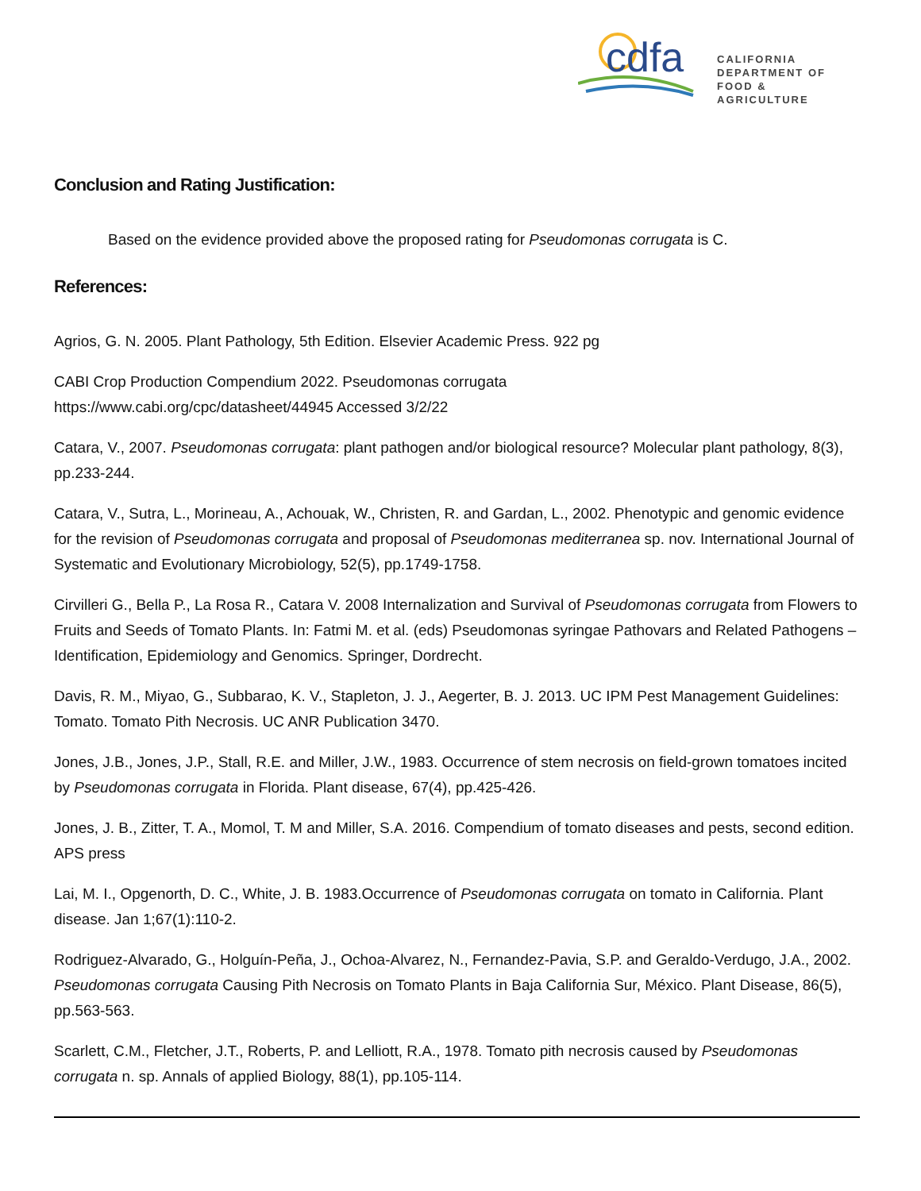cdfa
CALIFORNIA DEPARTMENT OF
FOOD & AGRICULTURE
Conclusion and Rating Justification:
Based on the evidence provided above the proposed rating for Pseudomonas corrugata is C.
References:
Agrios, G. N. 2005. Plant Pathology, 5th Edition. Elsevier Academic Press. 922 pg
CABI Crop Production Compendium 2022. Pseudomonas corrugata
https://www.cabi.org/cpc/datasheet/44945 Accessed 3/2/22
Catara, V., 2007. Pseudomonas corrugata: plant pathogen and/or biological resource? Molecular plant pathology, 8(3), pp.233-244.
Catara, V., Sutra, L., Morineau, A., Achouak, W., Christen, R. and Gardan, L., 2002. Phenotypic and genomic evidence for the revision of Pseudomonas corrugata and proposal of Pseudomonas mediterranea sp. nov. International Journal of Systematic and Evolutionary Microbiology, 52(5), pp.1749-1758.
Cirvilleri G., Bella P., La Rosa R., Catara V. 2008 Internalization and Survival of Pseudomonas corrugata from Flowers to Fruits and Seeds of Tomato Plants. In: Fatmi M. et al. (eds) Pseudomonas syringae Pathovars and Related Pathogens – Identification, Epidemiology and Genomics. Springer, Dordrecht.
Davis, R. M., Miyao, G., Subbarao, K. V., Stapleton, J. J., Aegerter, B. J. 2013. UC IPM Pest Management Guidelines: Tomato. Tomato Pith Necrosis. UC ANR Publication 3470.
Jones, J.B., Jones, J.P., Stall, R.E. and Miller, J.W., 1983. Occurrence of stem necrosis on field-grown tomatoes incited by Pseudomonas corrugata in Florida. Plant disease, 67(4), pp.425-426.
Jones, J. B., Zitter, T. A., Momol, T. M and Miller, S.A. 2016. Compendium of tomato diseases and pests, second edition. APS press
Lai, M. I., Opgenorth, D. C., White, J. B. 1983.Occurrence of Pseudomonas corrugata on tomato in California. Plant disease. Jan 1;67(1):110-2.
Rodriguez-Alvarado, G., Holguín-Peña, J., Ochoa-Alvarez, N., Fernandez-Pavia, S.P. and Geraldo-Verdugo, J.A., 2002. Pseudomonas corrugata Causing Pith Necrosis on Tomato Plants in Baja California Sur, México. Plant Disease, 86(5), pp.563-563.
Scarlett, C.M., Fletcher, J.T., Roberts, P. and Lelliott, R.A., 1978. Tomato pith necrosis caused by Pseudomonas corrugata n. sp. Annals of applied Biology, 88(1), pp.105-114.